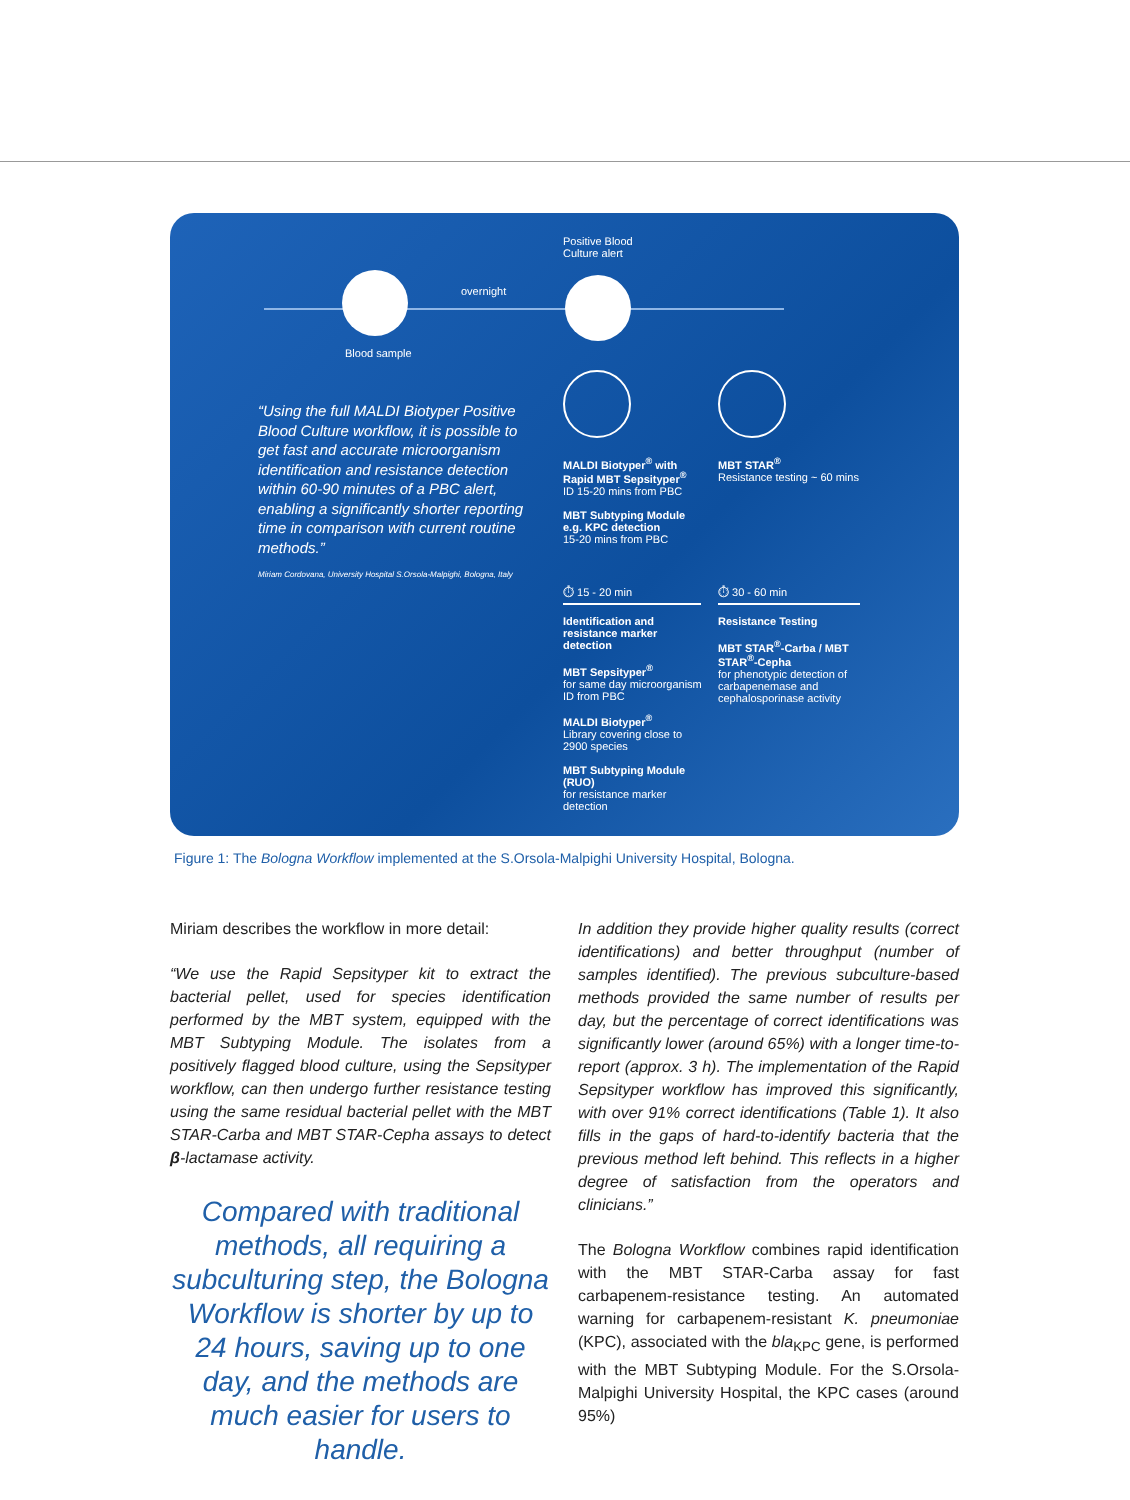Positive Blood
Culture alert
overnight
Blood sample
“Using the full MALDI Biotyper Positive Blood Culture workflow, it is possible to get fast and accurate microorganism identification and resistance detection within 60-90 minutes of a PBC alert, enabling a significantly shorter reporting time in comparison with current routine methods.”
Miriam Cordovana, University Hospital S.Orsola-Malpighi, Bologna, Italy
MALDI Biotyper<sup>®</sup> with Rapid MBT Sepsityper<sup>®</sup>
ID 15-20 mins from PBC
MBT Subtyping Module e.g. KPC detection
15-20 mins from PBC
MBT STAR<sup>®</sup>
Resistance testing ~ 60 mins
⏱ 15 - 20 min ⏱ 30 - 60 min
Identification and resistance marker detection
MBT Sepsityper<sup>®</sup>
for same day microorganism ID from PBC
MALDI Biotyper<sup>®</sup>
Library covering close to 2900 species
MBT Subtyping Module (RUO)
for resistance marker detection
Resistance Testing
MBT STAR<sup>®</sup>-Carba / MBT STAR<sup>®</sup>-Cepha
for phenotypic detection of carbapenemase and cephalosporinase activity
Figure 1: The Bologna Workflow implemented at the S.Orsola-Malpighi University Hospital, Bologna.
Miriam describes the workflow in more detail:
“We use the Rapid Sepsityper kit to extract the bacterial pellet, used for species identification performed by the MBT system, equipped with the MBT Subtyping Module. The isolates from a positively flagged blood culture, using the Sepsityper workflow, can then undergo further resistance testing using the same residual bacterial pellet with the MBT STAR-Carba and MBT STAR-Cepha assays to detect β-lactamase activity.
Compared with traditional methods, all requiring a subculturing step, the Bologna Workflow is shorter by up to 24 hours, saving up to one day, and the methods are much easier for users to handle.
In addition they provide higher quality results (correct identifications) and better throughput (number of samples identified). The previous subculture-based methods provided the same number of results per day, but the percentage of correct identifications was significantly lower (around 65%) with a longer time-to-report (approx. 3 h). The implementation of the Rapid Sepsityper workflow has improved this significantly, with over 91% correct identifications (Table 1). It also fills in the gaps of hard-to-identify bacteria that the previous method left behind. This reflects in a higher degree of satisfaction from the operators and clinicians.”
The Bologna Workflow combines rapid identification with the MBT STAR-Carba assay for fast carbapenem-resistance testing. An automated warning for carbapenem-resistant K. pneumoniae (KPC), associated with the bla<sub>KPC</sub> gene, is performed with the MBT Subtyping Module. For the S.Orsola-Malpighi University Hospital, the KPC cases (around 95%)